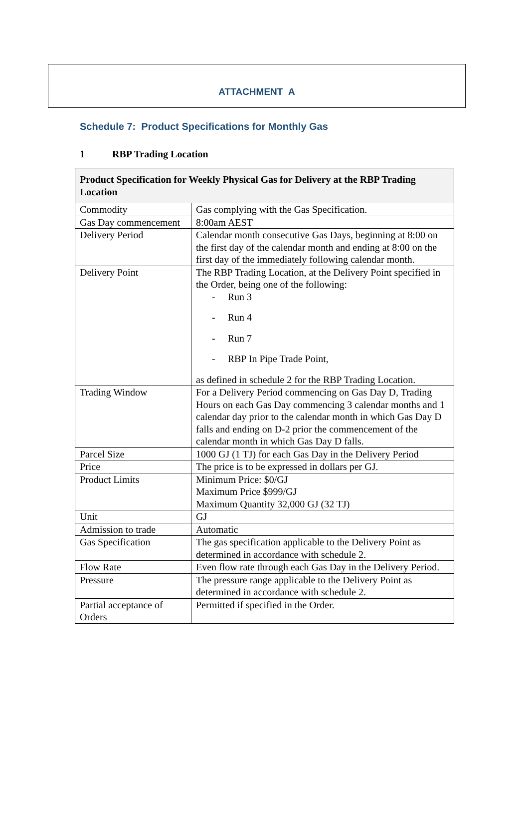ATTACHMENT A
Schedule 7: Product Specifications for Monthly Gas
1 RBP Trading Location
| Product Specification for Weekly Physical Gas for Delivery at the RBP Trading Location | |
| --- | --- |
| Commodity | Gas complying with the Gas Specification. |
| Gas Day commencement | 8:00am AEST |
| Delivery Period | Calendar month consecutive Gas Days, beginning at 8:00 on the first day of the calendar month and ending at 8:00 on the first day of the immediately following calendar month. |
| Delivery Point | The RBP Trading Location, at the Delivery Point specified in the Order, being one of the following: - Run 3 - Run 4 - Run 7 - RBP In Pipe Trade Point, as defined in schedule 2 for the RBP Trading Location. |
| Trading Window | For a Delivery Period commencing on Gas Day D, Trading Hours on each Gas Day commencing 3 calendar months and 1 calendar day prior to the calendar month in which Gas Day D falls and ending on D-2 prior the commencement of the calendar month in which Gas Day D falls. |
| Parcel Size | 1000 GJ (1 TJ) for each Gas Day in the Delivery Period |
| Price | The price is to be expressed in dollars per GJ. |
| Product Limits | Minimum Price: $0/GJ Maximum Price $999/GJ Maximum Quantity 32,000 GJ (32 TJ) |
| Unit | GJ |
| Admission to trade | Automatic |
| Gas Specification | The gas specification applicable to the Delivery Point as determined in accordance with schedule 2. |
| Flow Rate | Even flow rate through each Gas Day in the Delivery Period. |
| Pressure | The pressure range applicable to the Delivery Point as determined in accordance with schedule 2. |
| Partial acceptance of Orders | Permitted if specified in the Order. |